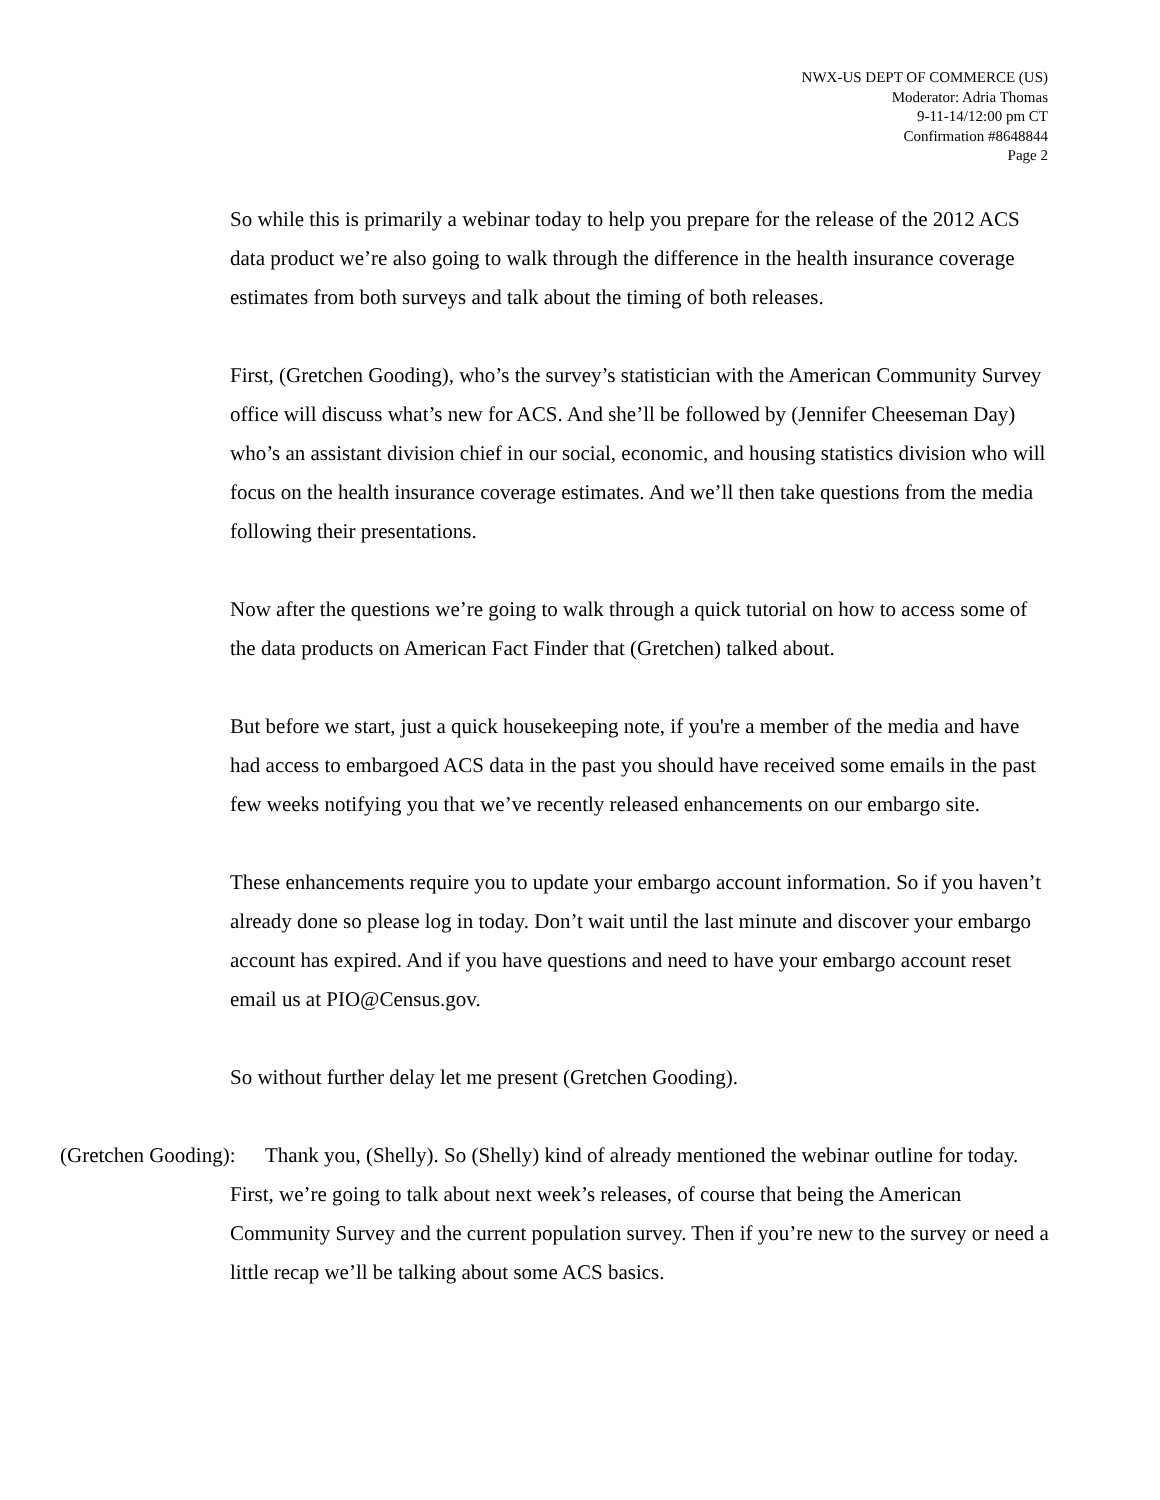NWX-US DEPT OF COMMERCE (US)
Moderator: Adria Thomas
9-11-14/12:00 pm CT
Confirmation #8648844
Page 2
So while this is primarily a webinar today to help you prepare for the release of the 2012 ACS data product we’re also going to walk through the difference in the health insurance coverage estimates from both surveys and talk about the timing of both releases.
First, (Gretchen Gooding), who’s the survey’s statistician with the American Community Survey office will discuss what’s new for ACS. And she’ll be followed by (Jennifer Cheeseman Day) who’s an assistant division chief in our social, economic, and housing statistics division who will focus on the health insurance coverage estimates. And we’ll then take questions from the media following their presentations.
Now after the questions we’re going to walk through a quick tutorial on how to access some of the data products on American Fact Finder that (Gretchen) talked about.
But before we start, just a quick housekeeping note, if you're a member of the media and have had access to embargoed ACS data in the past you should have received some emails in the past few weeks notifying you that we’ve recently released enhancements on our embargo site.
These enhancements require you to update your embargo account information. So if you haven’t already done so please log in today. Don’t wait until the last minute and discover your embargo account has expired. And if you have questions and need to have your embargo account reset email us at PIO@Census.gov.
So without further delay let me present (Gretchen Gooding).
(Gretchen Gooding): Thank you, (Shelly). So (Shelly) kind of already mentioned the webinar outline for today. First, we’re going to talk about next week’s releases, of course that being the American Community Survey and the current population survey. Then if you’re new to the survey or need a little recap we’ll be talking about some ACS basics.